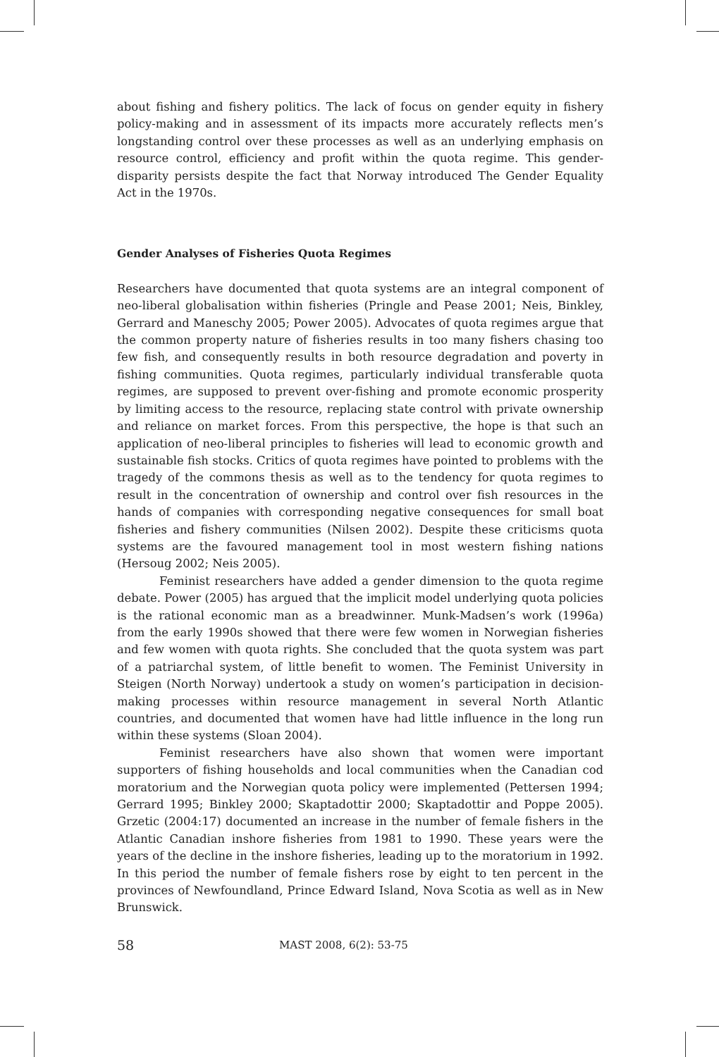about fishing and fishery politics. The lack of focus on gender equity in fishery policy-making and in assessment of its impacts more accurately reflects men’s longstanding control over these processes as well as an underlying emphasis on resource control, efficiency and profit within the quota regime. This gender-disparity persists despite the fact that Norway introduced The Gender Equality Act in the 1970s.
Gender Analyses of Fisheries Quota Regimes
Researchers have documented that quota systems are an integral component of neo-liberal globalisation within fisheries (Pringle and Pease 2001; Neis, Binkley, Gerrard and Maneschy 2005; Power 2005). Advocates of quota regimes argue that the common property nature of fisheries results in too many fishers chasing too few fish, and consequently results in both resource degradation and poverty in fishing communities. Quota regimes, particularly individual transferable quota regimes, are supposed to prevent over-fishing and promote economic prosperity by limiting access to the resource, replacing state control with private ownership and reliance on market forces. From this perspective, the hope is that such an application of neo-liberal principles to fisheries will lead to economic growth and sustainable fish stocks. Critics of quota regimes have pointed to problems with the tragedy of the commons thesis as well as to the tendency for quota regimes to result in the concentration of ownership and control over fish resources in the hands of companies with corresponding negative consequences for small boat fisheries and fishery communities (Nilsen 2002). Despite these criticisms quota systems are the favoured management tool in most western fishing nations (Hersoug 2002; Neis 2005).
Feminist researchers have added a gender dimension to the quota regime debate. Power (2005) has argued that the implicit model underlying quota policies is the rational economic man as a breadwinner. Munk-Madsen’s work (1996a) from the early 1990s showed that there were few women in Norwegian fisheries and few women with quota rights. She concluded that the quota system was part of a patriarchal system, of little benefit to women. The Feminist University in Steigen (North Norway) undertook a study on women’s participation in decision-making processes within resource management in several North Atlantic countries, and documented that women have had little influence in the long run within these systems (Sloan 2004).
Feminist researchers have also shown that women were important supporters of fishing households and local communities when the Canadian cod moratorium and the Norwegian quota policy were implemented (Pettersen 1994; Gerrard 1995; Binkley 2000; Skaptadottir 2000; Skaptadottir and Poppe 2005). Grzetic (2004:17) documented an increase in the number of female fishers in the Atlantic Canadian inshore fisheries from 1981 to 1990. These years were the years of the decline in the inshore fisheries, leading up to the moratorium in 1992. In this period the number of female fishers rose by eight to ten percent in the provinces of Newfoundland, Prince Edward Island, Nova Scotia as well as in New Brunswick.
58 MAST 2008, 6(2): 53-75